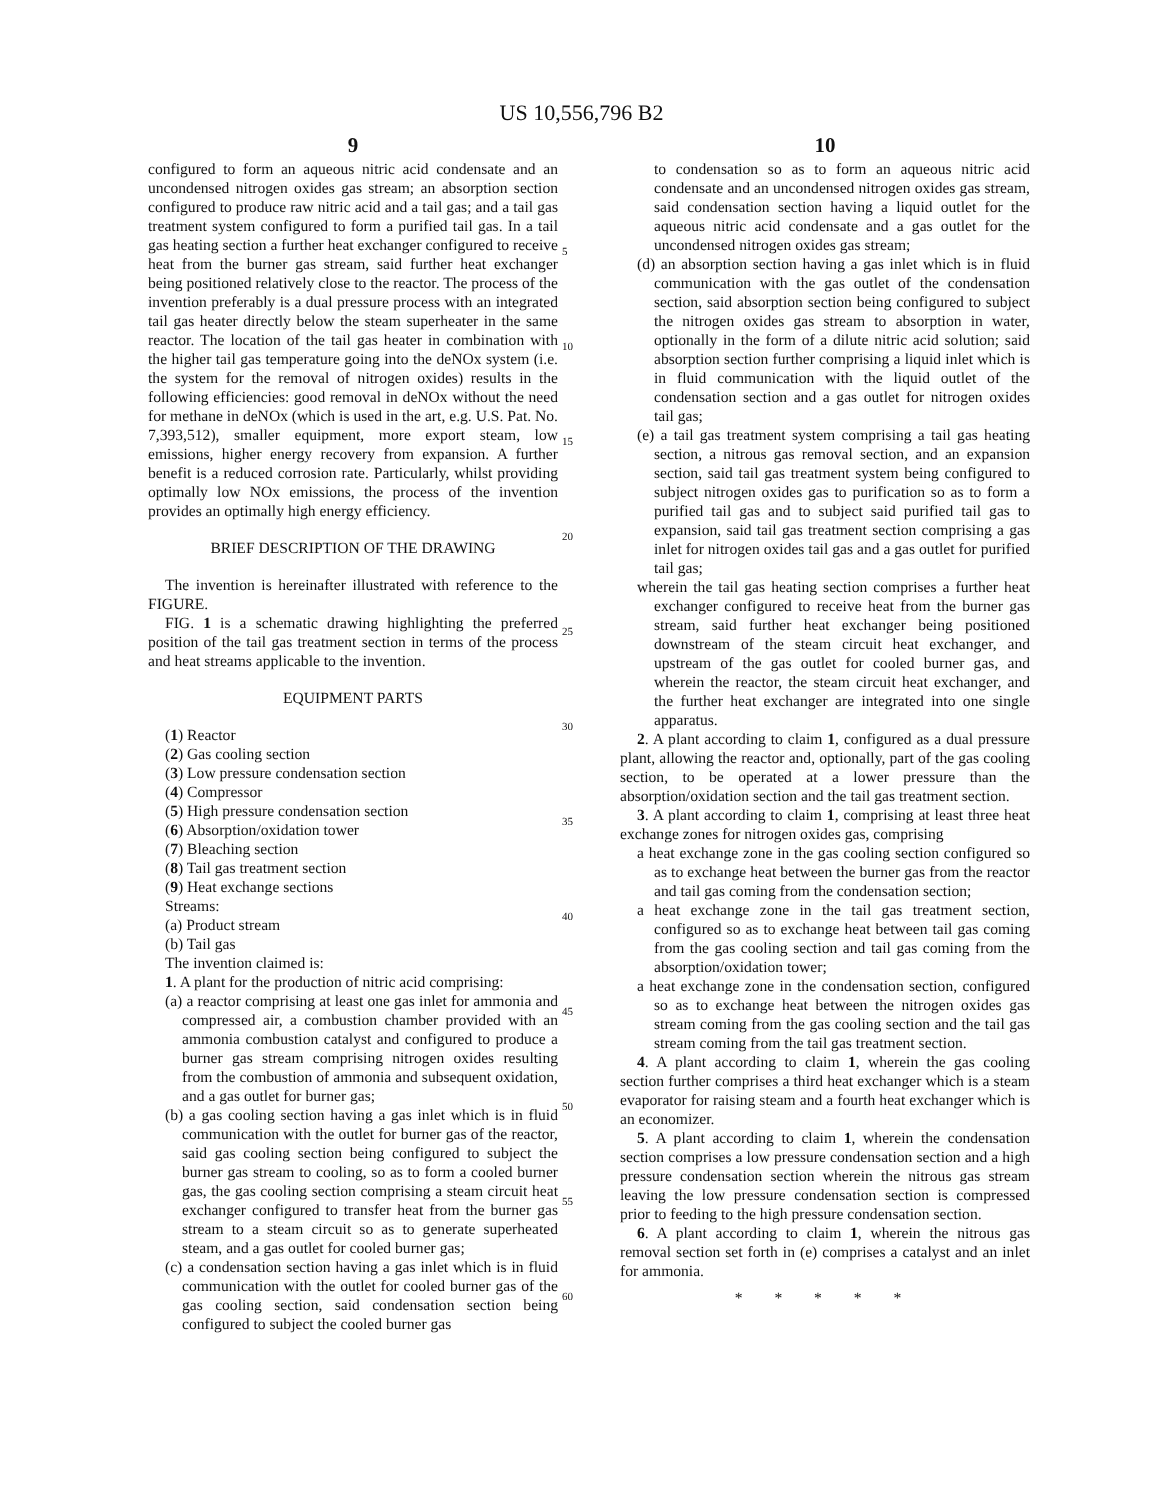US 10,556,796 B2
9
configured to form an aqueous nitric acid condensate and an uncondensed nitrogen oxides gas stream; an absorption section configured to produce raw nitric acid and a tail gas; and a tail gas treatment system configured to form a purified tail gas. In a tail gas heating section a further heat exchanger configured to receive heat from the burner gas stream, said further heat exchanger being positioned relatively close to the reactor. The process of the invention preferably is a dual pressure process with an integrated tail gas heater directly below the steam superheater in the same reactor. The location of the tail gas heater in combination with the higher tail gas temperature going into the deNOx system (i.e. the system for the removal of nitrogen oxides) results in the following efficiencies: good removal in deNOx without the need for methane in deNOx (which is used in the art, e.g. U.S. Pat. No. 7,393,512), smaller equipment, more export steam, low emissions, higher energy recovery from expansion. A further benefit is a reduced corrosion rate. Particularly, whilst providing optimally low NOx emissions, the process of the invention provides an optimally high energy efficiency.
BRIEF DESCRIPTION OF THE DRAWING
The invention is hereinafter illustrated with reference to the FIGURE.
FIG. 1 is a schematic drawing highlighting the preferred position of the tail gas treatment section in terms of the process and heat streams applicable to the invention.
EQUIPMENT PARTS
(1) Reactor
(2) Gas cooling section
(3) Low pressure condensation section
(4) Compressor
(5) High pressure condensation section
(6) Absorption/oxidation tower
(7) Bleaching section
(8) Tail gas treatment section
(9) Heat exchange sections
Streams:
(a) Product stream
(b) Tail gas
The invention claimed is:
1. A plant for the production of nitric acid comprising:
(a) a reactor comprising at least one gas inlet for ammonia and compressed air, a combustion chamber provided with an ammonia combustion catalyst and configured to produce a burner gas stream comprising nitrogen oxides resulting from the combustion of ammonia and subsequent oxidation, and a gas outlet for burner gas;
(b) a gas cooling section having a gas inlet which is in fluid communication with the outlet for burner gas of the reactor, said gas cooling section being configured to subject the burner gas stream to cooling, so as to form a cooled burner gas, the gas cooling section comprising a steam circuit heat exchanger configured to transfer heat from the burner gas stream to a steam circuit so as to generate superheated steam, and a gas outlet for cooled burner gas;
(c) a condensation section having a gas inlet which is in fluid communication with the outlet for cooled burner gas of the gas cooling section, said condensation section being configured to subject the cooled burner gas
5
10
15
20
25
30
35
40
45
50
55
60
10
to condensation so as to form an aqueous nitric acid condensate and an uncondensed nitrogen oxides gas stream, said condensation section having a liquid outlet for the aqueous nitric acid condensate and a gas outlet for the uncondensed nitrogen oxides gas stream;
(d) an absorption section having a gas inlet which is in fluid communication with the gas outlet of the condensation section, said absorption section being configured to subject the nitrogen oxides gas stream to absorption in water, optionally in the form of a dilute nitric acid solution; said absorption section further comprising a liquid inlet which is in fluid communication with the liquid outlet of the condensation section and a gas outlet for nitrogen oxides tail gas;
(e) a tail gas treatment system comprising a tail gas heating section, a nitrous gas removal section, and an expansion section, said tail gas treatment system being configured to subject nitrogen oxides gas to purification so as to form a purified tail gas and to subject said purified tail gas to expansion, said tail gas treatment section comprising a gas inlet for nitrogen oxides tail gas and a gas outlet for purified tail gas;
wherein the tail gas heating section comprises a further heat exchanger configured to receive heat from the burner gas stream, said further heat exchanger being positioned downstream of the steam circuit heat exchanger, and upstream of the gas outlet for cooled burner gas, and wherein the reactor, the steam circuit heat exchanger, and the further heat exchanger are integrated into one single apparatus.
2. A plant according to claim 1, configured as a dual pressure plant, allowing the reactor and, optionally, part of the gas cooling section, to be operated at a lower pressure than the absorption/oxidation section and the tail gas treatment section.
3. A plant according to claim 1, comprising at least three heat exchange zones for nitrogen oxides gas, comprising
a heat exchange zone in the gas cooling section configured so as to exchange heat between the burner gas from the reactor and tail gas coming from the condensation section;
a heat exchange zone in the tail gas treatment section, configured so as to exchange heat between tail gas coming from the gas cooling section and tail gas coming from the absorption/oxidation tower;
a heat exchange zone in the condensation section, configured so as to exchange heat between the nitrogen oxides gas stream coming from the gas cooling section and the tail gas stream coming from the tail gas treatment section.
4. A plant according to claim 1, wherein the gas cooling section further comprises a third heat exchanger which is a steam evaporator for raising steam and a fourth heat exchanger which is an economizer.
5. A plant according to claim 1, wherein the condensation section comprises a low pressure condensation section and a high pressure condensation section wherein the nitrous gas stream leaving the low pressure condensation section is compressed prior to feeding to the high pressure condensation section.
6. A plant according to claim 1, wherein the nitrous gas removal section set forth in (e) comprises a catalyst and an inlet for ammonia.
* * * * *